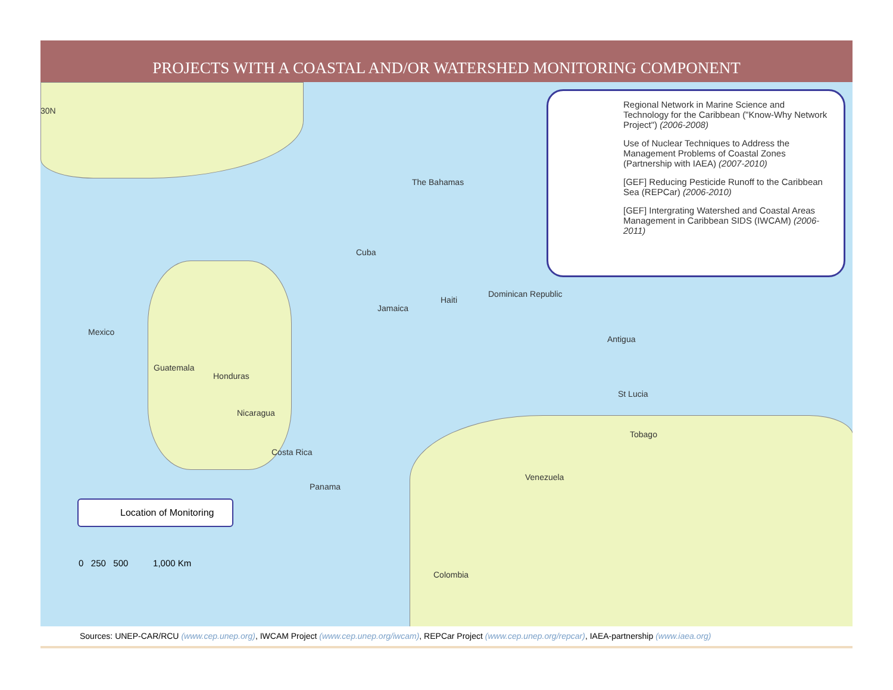PROJECTS WITH A COASTAL AND/OR WATERSHED MONITORING COMPONENT
Regional Network in Marine Science and Technology for the Caribbean ("Know-Why Network Project") (2006-2008)
Use of Nuclear Techniques to Address the Management Problems of Coastal Zones (Partnership with IAEA) (2007-2010)
[GEF] Reducing Pesticide Runoff to the Caribbean Sea (REPCar) (2006-2010)
[GEF] Intergrating Watershed and Coastal Areas Management in Caribbean SIDS (IWCAM) (2006-2011)
30N
The Bahamas
Cuba
Mexico
Jamaica
Haiti
Dominican Republic
Antigua
Guatemala
Honduras
Nicaragua
St Lucia
Tobago
Costa Rica
Panama
Venezuela
Colombia
Location of Monitoring
0 250 500 1,000 Km
Sources: UNEP-CAR/RCU (www.cep.unep.org), IWCAM Project (www.cep.unep.org/iwcam), REPCar Project (www.cep.unep.org/repcar), IAEA-partnership (www.iaea.org)